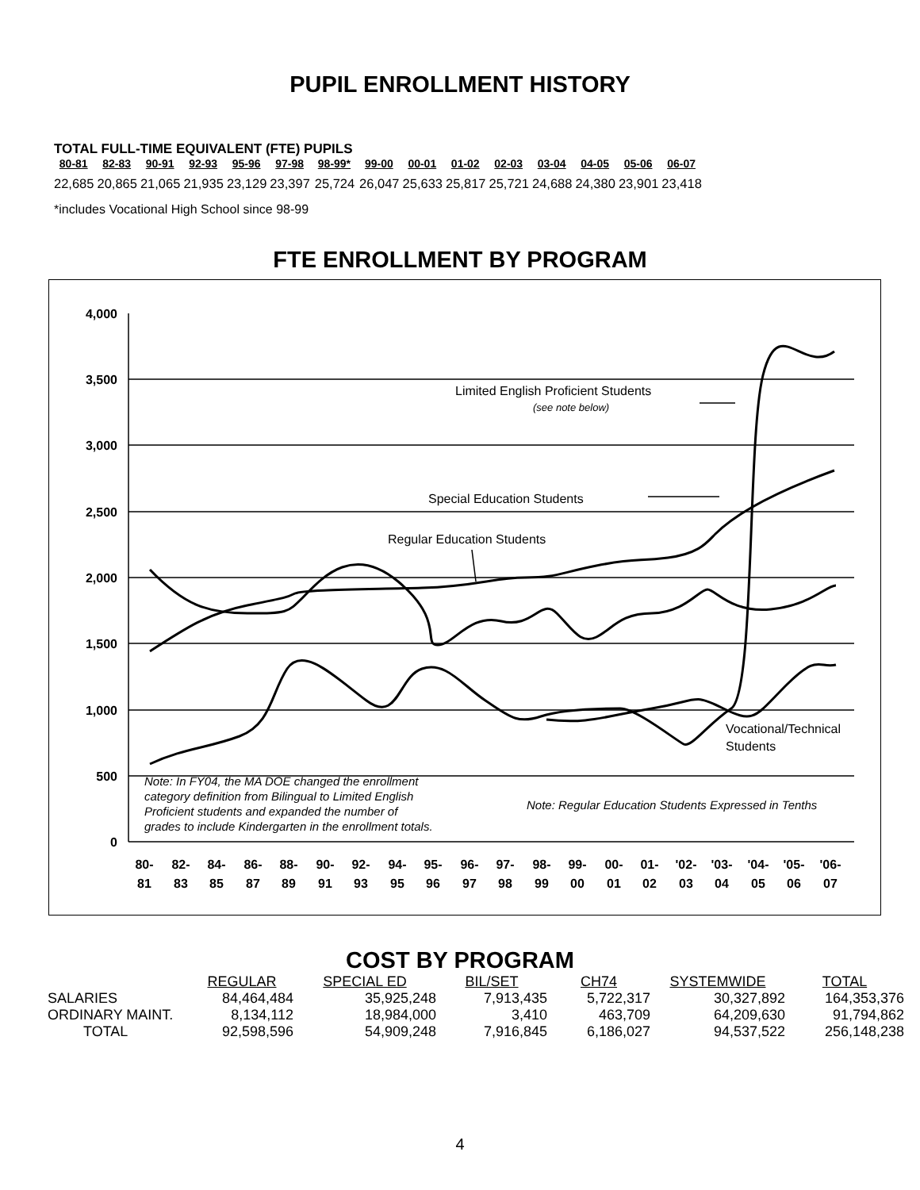PUPIL ENROLLMENT HISTORY
TOTAL FULL-TIME EQUIVALENT (FTE) PUPILS
| 80-81 | 82-83 | 90-91 | 92-93 | 95-96 | 97-98 | 98-99* | 99-00 | 00-01 | 01-02 | 02-03 | 03-04 | 04-05 | 05-06 | 06-07 |
| --- | --- | --- | --- | --- | --- | --- | --- | --- | --- | --- | --- | --- | --- | --- |
| 22,685 | 20,865 | 21,065 | 21,935 | 23,129 | 23,397 | 25,724 | 26,047 | 25,633 | 25,817 | 25,721 | 24,688 | 24,380 | 23,901 | 23,418 |
*includes Vocational High School since 98-99
FTE ENROLLMENT BY PROGRAM
4,000
3,500
3,000
2,500
2,000
1,500
1,000
500
0
Limited English Proficient Students
(see note below)
Special Education Students
Regular Education Students
Vocational/Technical
Students
Note: In FY04, the MA DOE changed the enrollment
category definition from Bilingual to Limited English
Proficient students and expanded the number of
grades to include Kindergarten in the enrollment totals.
Note: Regular Education Students Expressed in Tenths
80-
81
82-
83
84-
85
86-
87
88-
89
90-
91
92-
93
94-
95
95-
96
96-
97
97-
98
98-
99
99-
00
00-
01
01-
02
'02-
03
'03-
04
'04-
05
'05-
06
'06-
07
COST BY PROGRAM
| | REGULAR | SPECIAL ED | BIL/SET | CH74 | SYSTEMWIDE | TOTAL |
| --- | --- | --- | --- | --- | --- | --- |
| SALARIES | 84,464,484 | 35,925,248 | 7,913,435 | 5,722,317 | 30,327,892 | 164,353,376 |
| ORDINARY MAINT. | 8,134,112 | 18,984,000 | 3,410 | 463,709 | 64,209,630 | 91,794,862 |
| TOTAL | 92,598,596 | 54,909,248 | 7,916,845 | 6,186,027 | 94,537,522 | 256,148,238 |
4